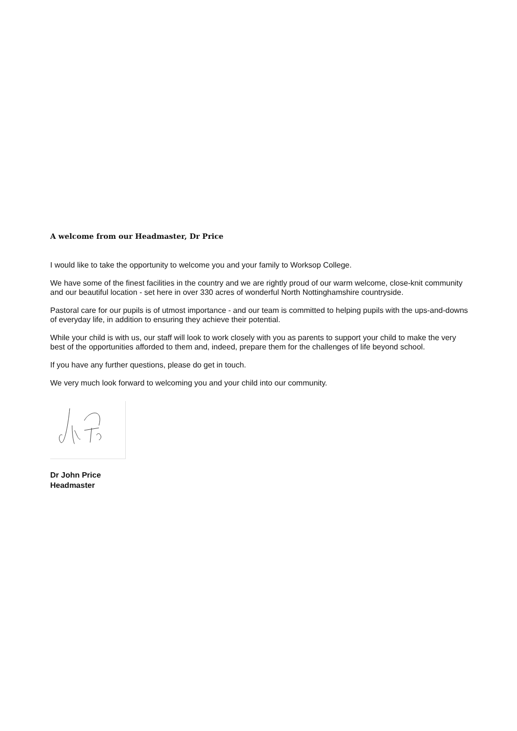A welcome from our Headmaster, Dr Price
I would like to take the opportunity to welcome you and your family to Worksop College.
We have some of the finest facilities in the country and we are rightly proud of our warm welcome, close-knit community and our beautiful location - set here in over 330 acres of wonderful North Nottinghamshire countryside.
Pastoral care for our pupils is of utmost importance - and our team is committed to helping pupils with the ups-and-downs of everyday life, in addition to ensuring they achieve their potential.
While your child is with us, our staff will look to work closely with you as parents to support your child to make the very best of the opportunities afforded to them and, indeed, prepare them for the challenges of life beyond school.
If you have any further questions, please do get in touch.
We very much look forward to welcoming you and your child into our community.
Dr John Price
Headmaster